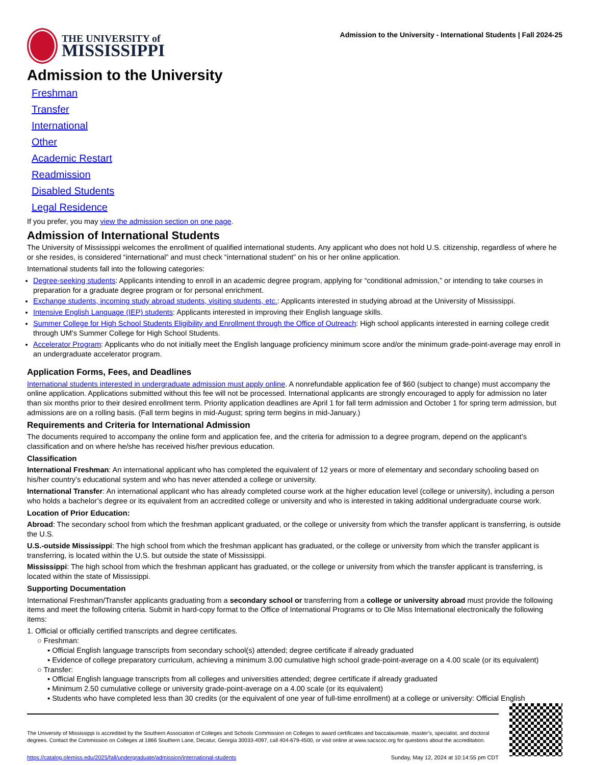THE UNIVERSITY of
MISSISSIPPI
Admission to the University - International Students | Fall 2024-25
Admission to the University
Freshman
Transfer
International
Other
Academic Restart
Readmission
Disabled Students
Legal Residence
If you prefer, you may view the admission section on one page.
Admission of International Students
The University of Mississippi welcomes the enrollment of qualified international students. Any applicant who does not hold U.S. citizenship, regardless of where he or she resides, is considered “international” and must check “international student” on his or her online application.
International students fall into the following categories:
Degree-seeking students: Applicants intending to enroll in an academic degree program, applying for “conditional admission,” or intending to take courses in preparation for a graduate degree program or for personal enrichment.
Exchange students, incoming study abroad students, visiting students, etc.: Applicants interested in studying abroad at the University of Mississippi.
Intensive English Language (IEP) students: Applicants interested in improving their English language skills.
Summer College for High School Students Eligibility and Enrollment through the Office of Outreach: High school applicants interested in earning college credit through UM’s Summer College for High School Students.
Accelerator Program: Applicants who do not initially meet the English language proficiency minimum score and/or the minimum grade-point-average may enroll in an undergraduate accelerator program.
Application Forms, Fees, and Deadlines
International students interested in undergraduate admission must apply online. A nonrefundable application fee of $60 (subject to change) must accompany the online application. Applications submitted without this fee will not be processed. International applicants are strongly encouraged to apply for admission no later than six months prior to their desired enrollment term. Priority application deadlines are April 1 for fall term admission and October 1 for spring term admission, but admissions are on a rolling basis. (Fall term begins in mid-August; spring term begins in mid-January.)
Requirements and Criteria for International Admission
The documents required to accompany the online form and application fee, and the criteria for admission to a degree program, depend on the applicant’s classification and on where he/she has received his/her previous education.
Classification
International Freshman: An international applicant who has completed the equivalent of 12 years or more of elementary and secondary schooling based on his/her country’s educational system and who has never attended a college or university.
International Transfer: An international applicant who has already completed course work at the higher education level (college or university), including a person who holds a bachelor’s degree or its equivalent from an accredited college or university and who is interested in taking additional undergraduate course work.
Location of Prior Education:
Abroad: The secondary school from which the freshman applicant graduated, or the college or university from which the transfer applicant is transferring, is outside the U.S.
U.S.-outside Mississippi: The high school from which the freshman applicant has graduated, or the college or university from which the transfer applicant is transferring, is located within the U.S. but outside the state of Mississippi.
Mississippi: The high school from which the freshman applicant has graduated, or the college or university from which the transfer applicant is transferring, is located within the state of Mississippi.
Supporting Documentation
International Freshman/Transfer applicants graduating from a secondary school or transferring from a college or university abroad must provide the following items and meet the following criteria. Submit in hard-copy format to the Office of International Programs or to Ole Miss International electronically the following items:
1. Official or officially certified transcripts and degree certificates.
○ Freshman:
▪ Official English language transcripts from secondary school(s) attended; degree certificate if already graduated
▪ Evidence of college preparatory curriculum, achieving a minimum 3.00 cumulative high school grade-point-average on a 4.00 scale (or its equivalent)
○ Transfer:
▪ Official English language transcripts from all colleges and universities attended; degree certificate if already graduated
▪ Minimum 2.50 cumulative college or university grade-point-average on a 4.00 scale (or its equivalent)
▪ Students who have completed less than 30 credits (or the equivalent of one year of full-time enrollment) at a college or university: Official English
The University of Mississippi is accredited by the Southern Association of Colleges and Schools Commission on Colleges to award certificates and baccalaureate, master’s, specialist, and doctoral degrees. Contact the Commission on Colleges at 1866 Southern Lane, Decatur, Georgia 30033-4097, call 404-679-4500, or visit online at www.sacscoc.org for questions about the accreditation.
https://catalog.olemiss.edu/2025/fall/undergraduate/admission/international-students Sunday, May 12, 2024 at 10:14:55 pm CDT